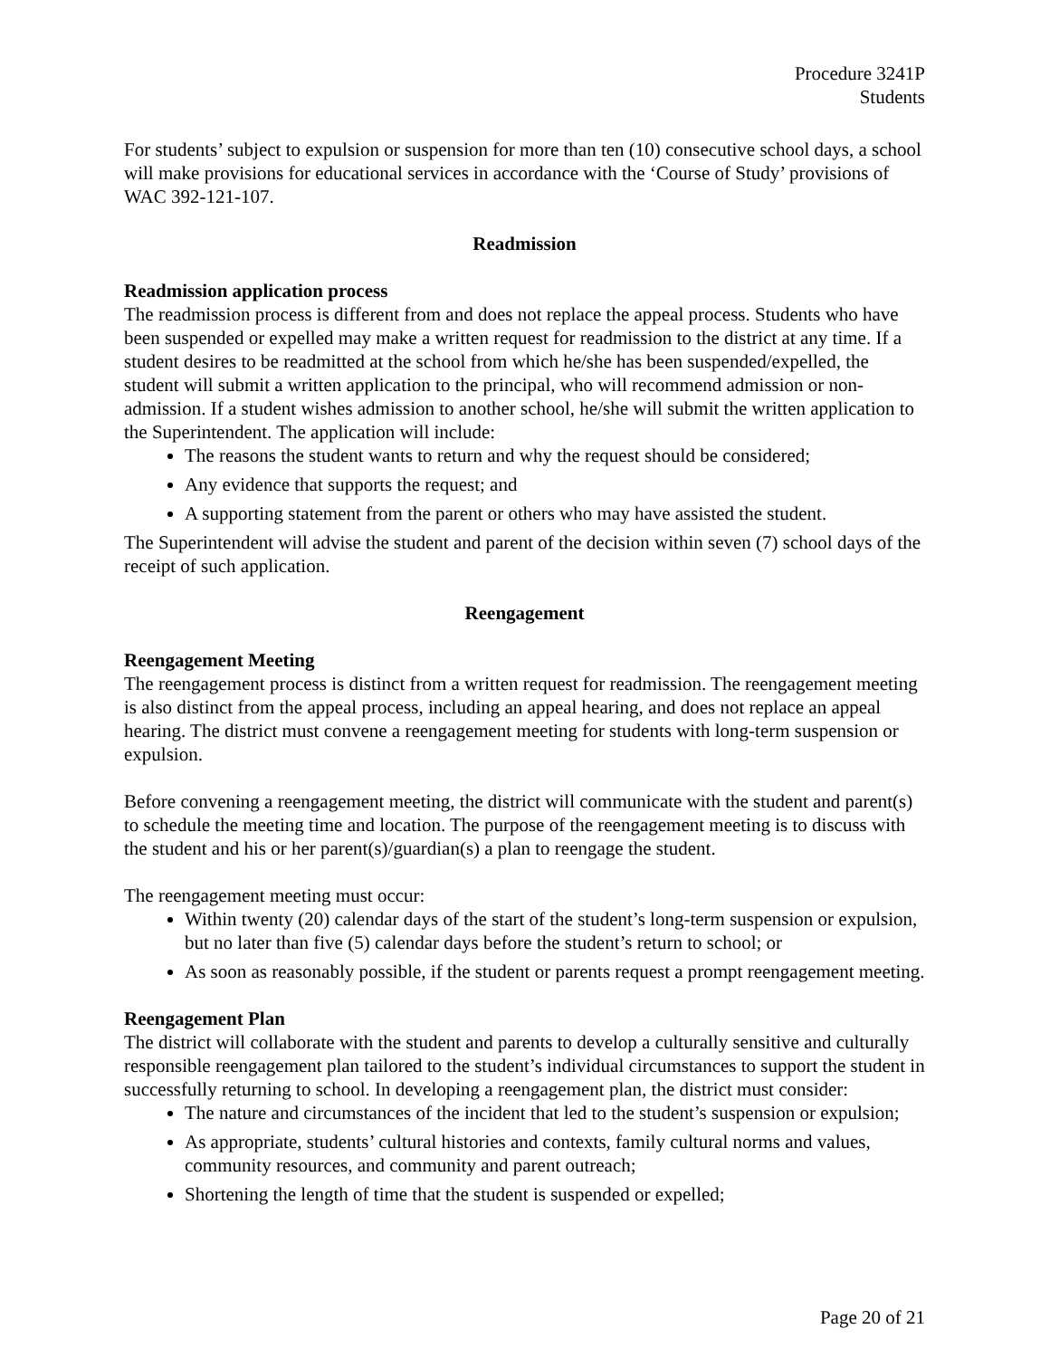Procedure 3241P
Students
For students’ subject to expulsion or suspension for more than ten (10) consecutive school days, a school will make provisions for educational services in accordance with the ‘Course of Study’ provisions of WAC 392-121-107.
Readmission
Readmission application process
The readmission process is different from and does not replace the appeal process. Students who have been suspended or expelled may make a written request for readmission to the district at any time. If a student desires to be readmitted at the school from which he/she has been suspended/expelled, the student will submit a written application to the principal, who will recommend admission or non-admission. If a student wishes admission to another school, he/she will submit the written application to the Superintendent. The application will include:
The reasons the student wants to return and why the request should be considered;
Any evidence that supports the request; and
A supporting statement from the parent or others who may have assisted the student.
The Superintendent will advise the student and parent of the decision within seven (7) school days of the receipt of such application.
Reengagement
Reengagement Meeting
The reengagement process is distinct from a written request for readmission. The reengagement meeting is also distinct from the appeal process, including an appeal hearing, and does not replace an appeal hearing. The district must convene a reengagement meeting for students with long-term suspension or expulsion.
Before convening a reengagement meeting, the district will communicate with the student and parent(s) to schedule the meeting time and location. The purpose of the reengagement meeting is to discuss with the student and his or her parent(s)/guardian(s) a plan to reengage the student.
The reengagement meeting must occur:
Within twenty (20) calendar days of the start of the student’s long-term suspension or expulsion, but no later than five (5) calendar days before the student’s return to school; or
As soon as reasonably possible, if the student or parents request a prompt reengagement meeting.
Reengagement Plan
The district will collaborate with the student and parents to develop a culturally sensitive and culturally responsible reengagement plan tailored to the student’s individual circumstances to support the student in successfully returning to school. In developing a reengagement plan, the district must consider:
The nature and circumstances of the incident that led to the student’s suspension or expulsion;
As appropriate, students’ cultural histories and contexts, family cultural norms and values, community resources, and community and parent outreach;
Shortening the length of time that the student is suspended or expelled;
Page 20 of 21